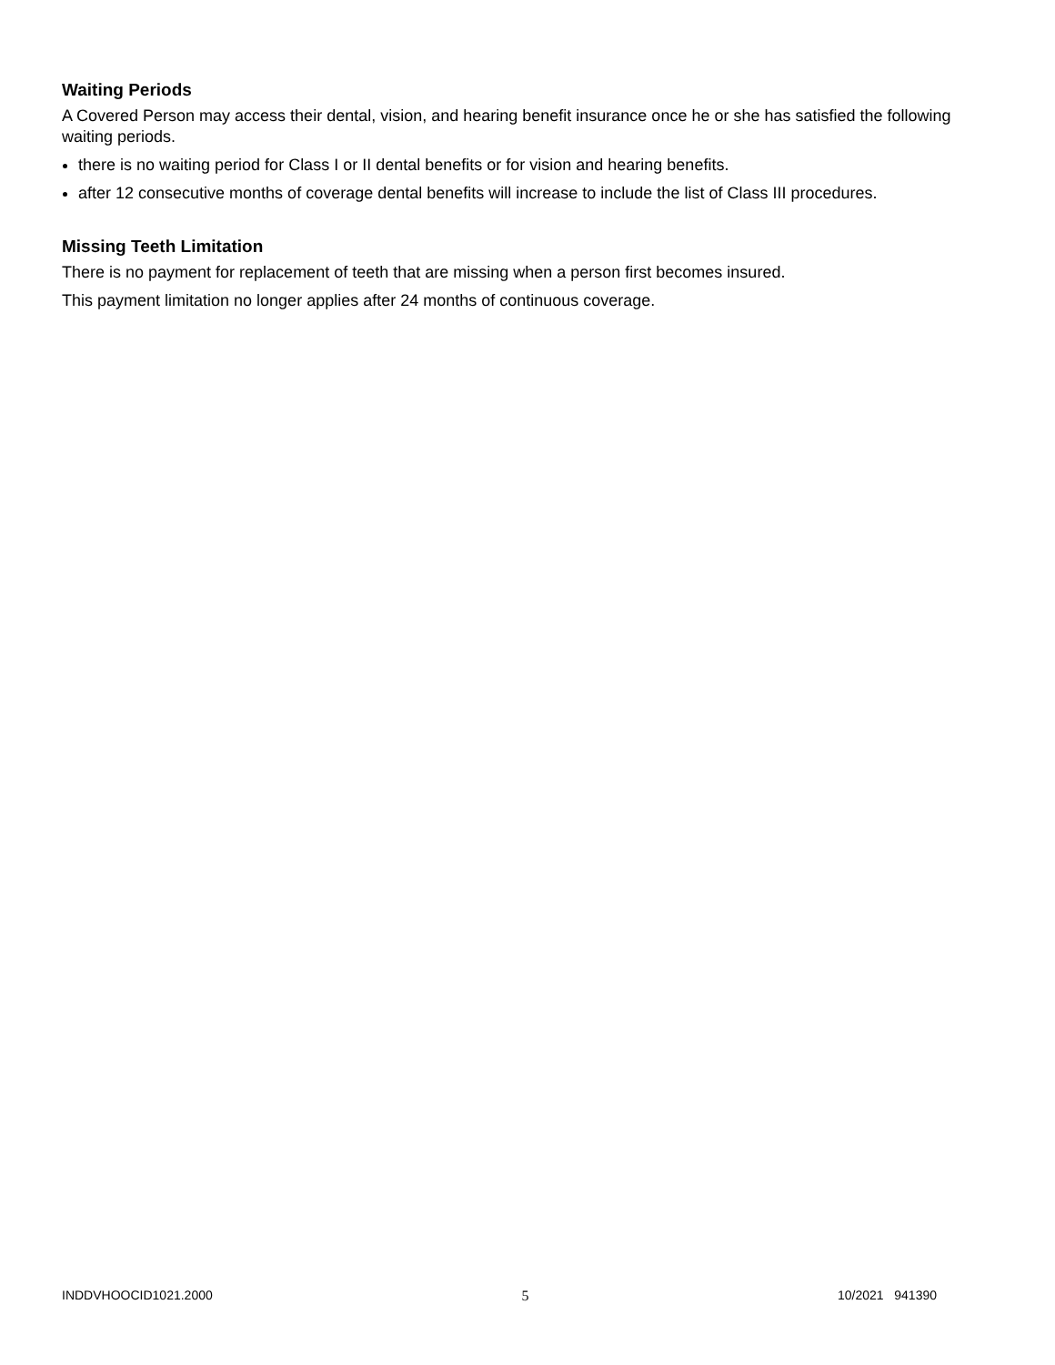Waiting Periods
A Covered Person may access their dental, vision, and hearing benefit insurance once he or she has satisfied the following waiting periods.
there is no waiting period for Class I or II dental benefits or for vision and hearing benefits.
after 12 consecutive months of coverage dental benefits will increase to include the list of Class III procedures.
Missing Teeth Limitation
There is no payment for replacement of teeth that are missing when a person first becomes insured.
This payment limitation no longer applies after 24 months of continuous coverage.
INDDVHOOCID1021.2000 5 10/2021 941390